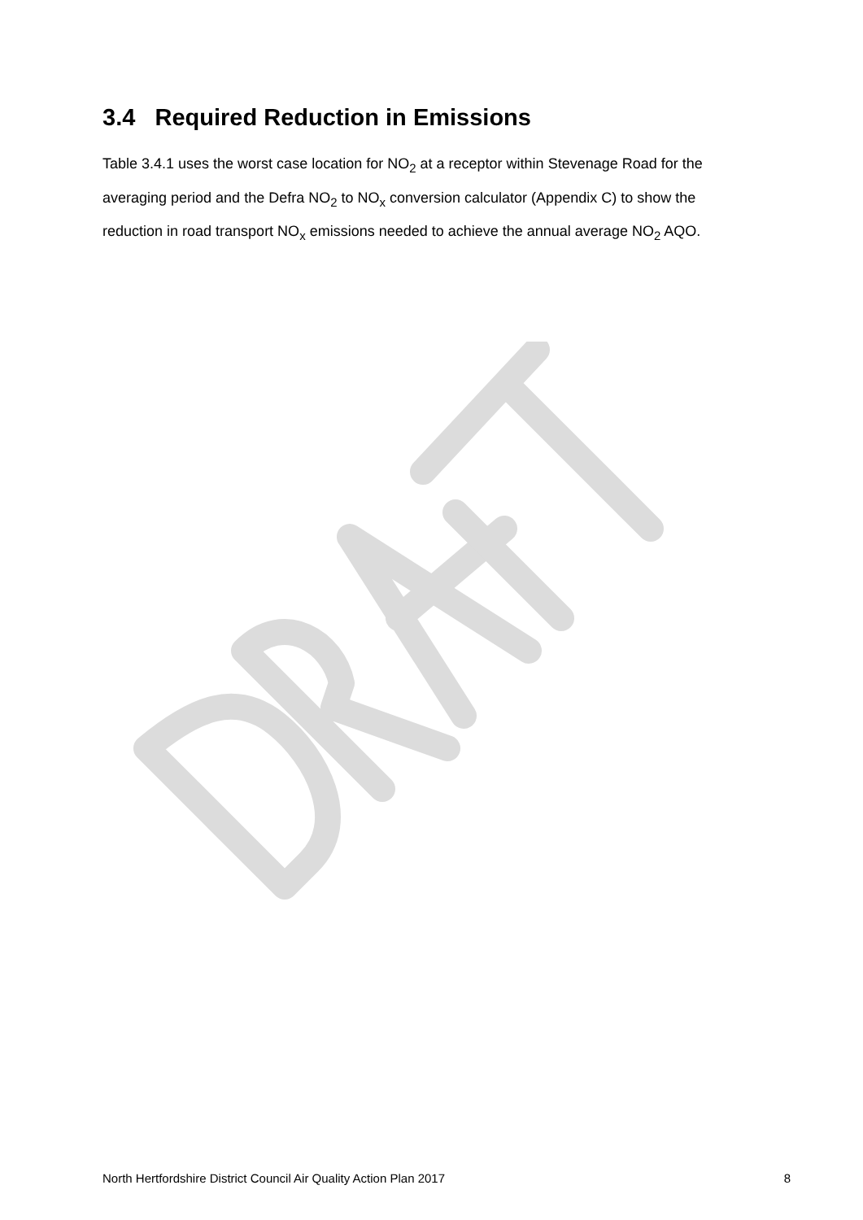3.4 Required Reduction in Emissions
Table 3.4.1 uses the worst case location for NO<sub>2</sub> at a receptor within Stevenage Road for the averaging period and the Defra NO<sub>2</sub> to NO<sub>x</sub> conversion calculator (Appendix C) to show the reduction in road transport NO<sub>x</sub> emissions needed to achieve the annual average NO<sub>2</sub> AQO.
North Hertfordshire District Council Air Quality Action Plan 2017 8